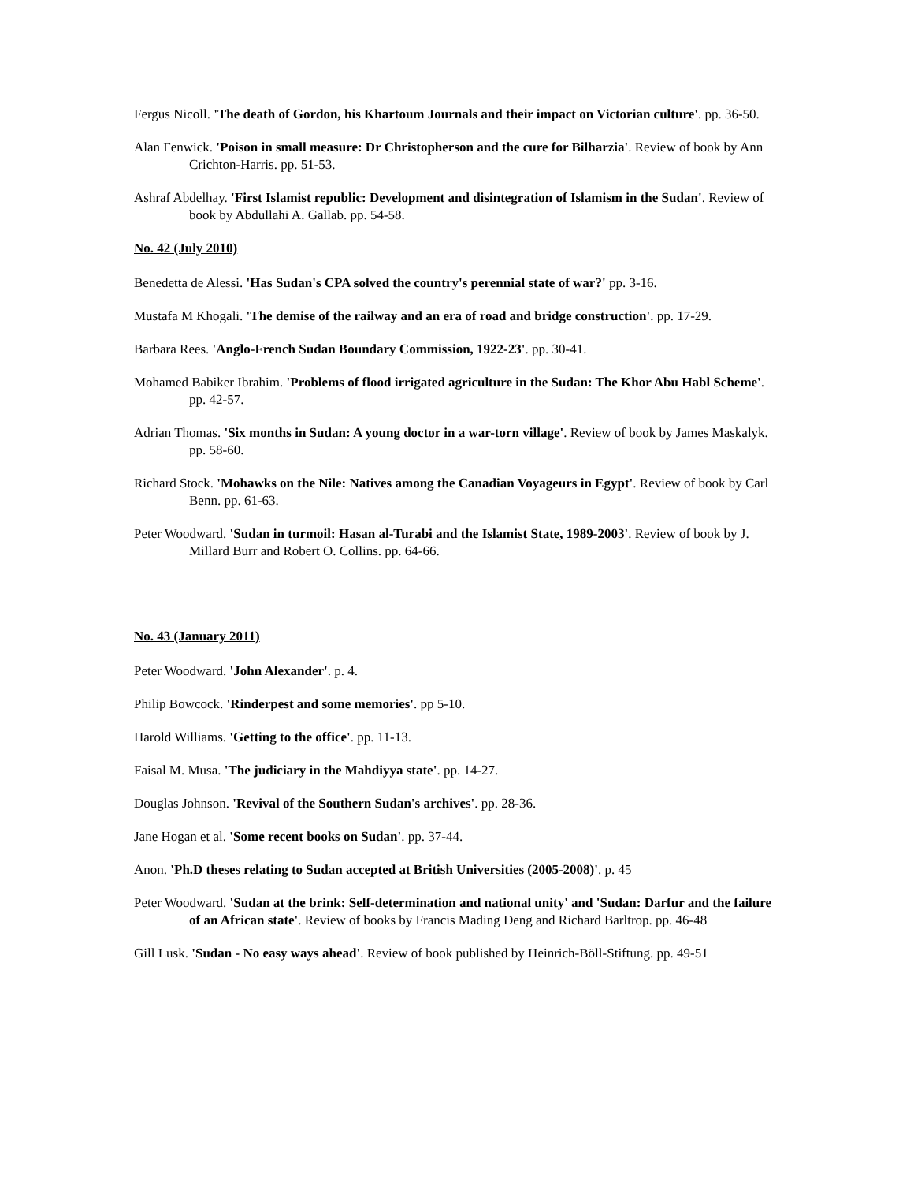Fergus Nicoll. 'The death of Gordon, his Khartoum Journals and their impact on Victorian culture'. pp. 36-50.
Alan Fenwick. 'Poison in small measure: Dr Christopherson and the cure for Bilharzia'. Review of book by Ann Crichton-Harris. pp. 51-53.
Ashraf Abdelhay. 'First Islamist republic: Development and disintegration of Islamism in the Sudan'. Review of book by Abdullahi A. Gallab. pp. 54-58.
No. 42 (July 2010)
Benedetta de Alessi. 'Has Sudan's CPA solved the country's perennial state of war?' pp. 3-16.
Mustafa M Khogali. 'The demise of the railway and an era of road and bridge construction'. pp. 17-29.
Barbara Rees. 'Anglo-French Sudan Boundary Commission, 1922-23'. pp. 30-41.
Mohamed Babiker Ibrahim. 'Problems of flood irrigated agriculture in the Sudan: The Khor Abu Habl Scheme'. pp. 42-57.
Adrian Thomas. 'Six months in Sudan: A young doctor in a war-torn village'. Review of book by James Maskalyk. pp. 58-60.
Richard Stock. 'Mohawks on the Nile: Natives among the Canadian Voyageurs in Egypt'. Review of book by Carl Benn. pp. 61-63.
Peter Woodward. 'Sudan in turmoil: Hasan al-Turabi and the Islamist State, 1989-2003'. Review of book by J. Millard Burr and Robert O. Collins. pp. 64-66.
No. 43 (January 2011)
Peter Woodward. 'John Alexander'. p. 4.
Philip Bowcock. 'Rinderpest and some memories'. pp 5-10.
Harold Williams. 'Getting to the office'. pp. 11-13.
Faisal M. Musa. 'The judiciary in the Mahdiyya state'. pp. 14-27.
Douglas Johnson. 'Revival of the Southern Sudan's archives'. pp. 28-36.
Jane Hogan et al. 'Some recent books on Sudan'. pp. 37-44.
Anon. 'Ph.D theses relating to Sudan accepted at British Universities (2005-2008)'. p. 45
Peter Woodward. 'Sudan at the brink: Self-determination and national unity' and 'Sudan: Darfur and the failure of an African state'. Review of books by Francis Mading Deng and Richard Barltrop. pp. 46-48
Gill Lusk. 'Sudan - No easy ways ahead'. Review of book published by Heinrich-Böll-Stiftung. pp. 49-51